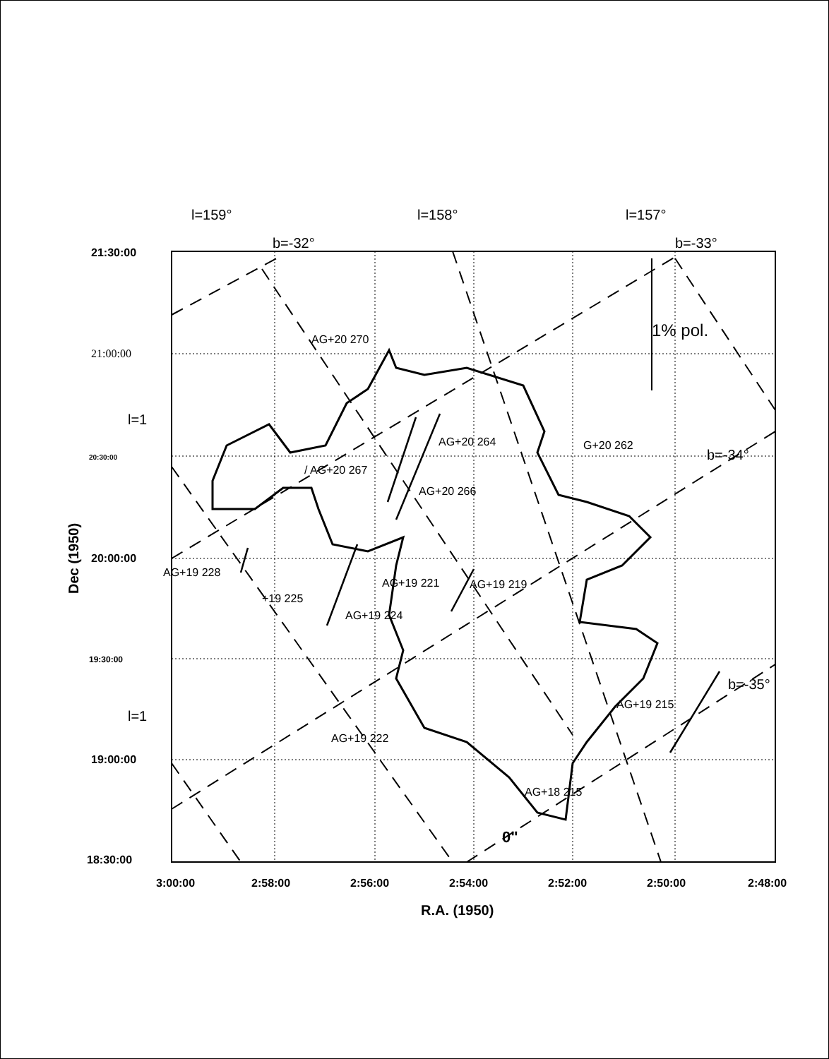AG+20 270
AG+20 264
G+20 262
/ AG+20 267
AG+20 266
AG+19 228
AG+19 221
AG+19 219
+19 225
AG+19 224
AG+19 215
AG+19 222
AG+18 215
1% pol.
0"
b=-34°
b=-35°
l=159°
b=-32°
l=158°
l=157°
b=-33°
l=1
l=1
21:30:00
21:00:00
20:30:00
20:00:00
19:30:00
19:00:00
18:30:00
3:00:00
2:58:00
2:56:00
2:54:00
2:52:00
2:50:00
2:48:00
R.A. (1950)
Dec (1950)